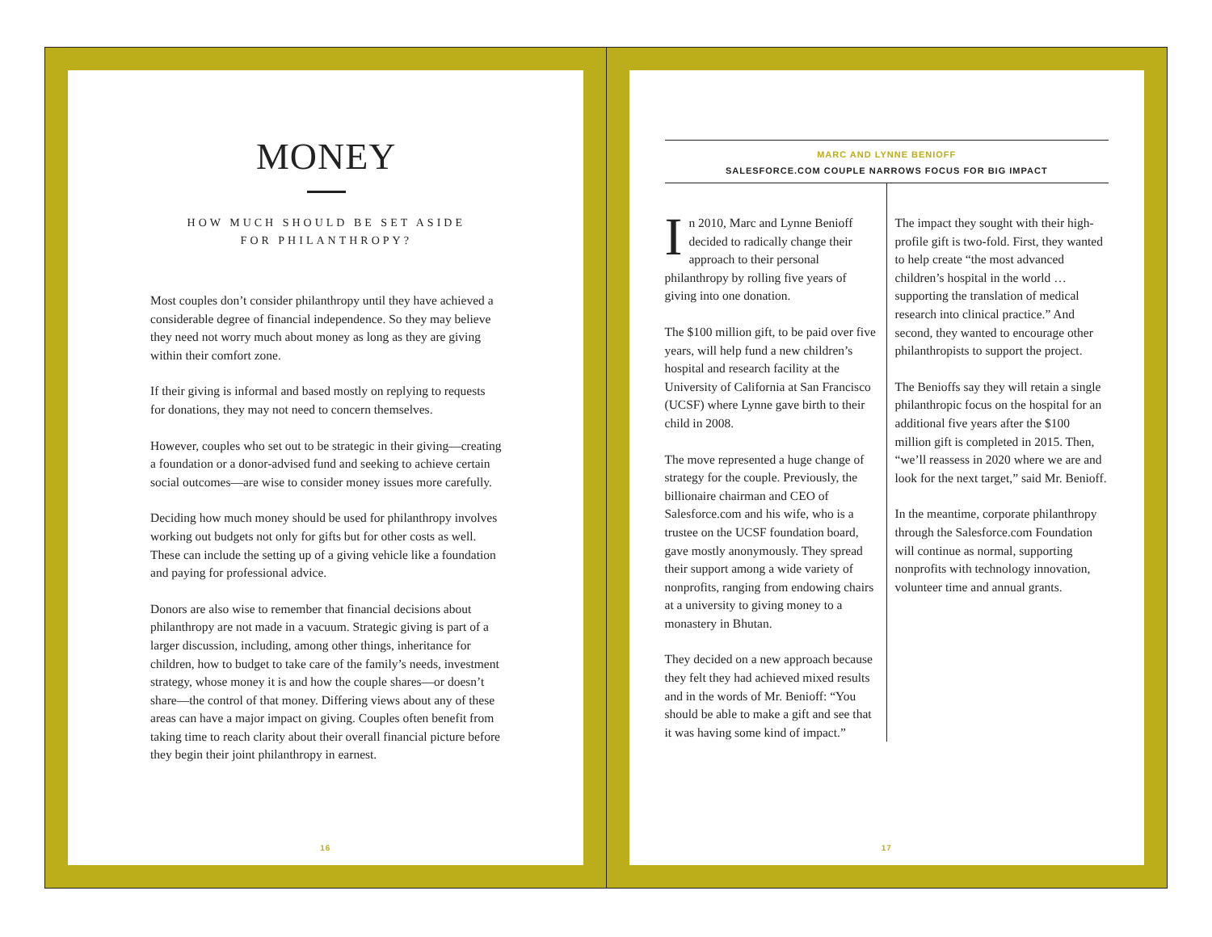MONEY
HOW MUCH SHOULD BE SET ASIDE
FOR PHILANTHROPY?
Most couples don’t consider philanthropy until they have achieved a considerable degree of financial independence. So they may believe they need not worry much about money as long as they are giving within their comfort zone.
If their giving is informal and based mostly on replying to requests for donations, they may not need to concern themselves.
However, couples who set out to be strategic in their giving—creating a foundation or a donor-advised fund and seeking to achieve certain social outcomes—are wise to consider money issues more carefully.
Deciding how much money should be used for philanthropy involves working out budgets not only for gifts but for other costs as well. These can include the setting up of a giving vehicle like a foundation and paying for professional advice.
Donors are also wise to remember that financial decisions about philanthropy are not made in a vacuum. Strategic giving is part of a larger discussion, including, among other things, inheritance for children, how to budget to take care of the family’s needs, investment strategy, whose money it is and how the couple shares—or doesn’t share—the control of that money. Differing views about any of these areas can have a major impact on giving. Couples often benefit from taking time to reach clarity about their overall financial picture before they begin their joint philanthropy in earnest.
16
MARC AND LYNNE BENIOFF
SALESFORCE.COM COUPLE NARROWS FOCUS FOR BIG IMPACT
In 2010, Marc and Lynne Benioff decided to radically change their approach to their personal philanthropy by rolling five years of giving into one donation.
The $100 million gift, to be paid over five years, will help fund a new children’s hospital and research facility at the University of California at San Francisco (UCSF) where Lynne gave birth to their child in 2008.
The move represented a huge change of strategy for the couple. Previously, the billionaire chairman and CEO of Salesforce.com and his wife, who is a trustee on the UCSF foundation board, gave mostly anonymously. They spread their support among a wide variety of nonprofits, ranging from endowing chairs at a university to giving money to a monastery in Bhutan.
They decided on a new approach because they felt they had achieved mixed results and in the words of Mr. Benioff: “You should be able to make a gift and see that it was having some kind of impact.”
The impact they sought with their high-profile gift is two-fold. First, they wanted to help create “the most advanced children’s hospital in the world … supporting the translation of medical research into clinical practice.” And second, they wanted to encourage other philanthropists to support the project.
The Benioffs say they will retain a single philanthropic focus on the hospital for an additional five years after the $100 million gift is completed in 2015. Then, “we’ll reassess in 2020 where we are and look for the next target,” said Mr. Benioff.
In the meantime, corporate philanthropy through the Salesforce.com Foundation will continue as normal, supporting nonprofits with technology innovation, volunteer time and annual grants.
17